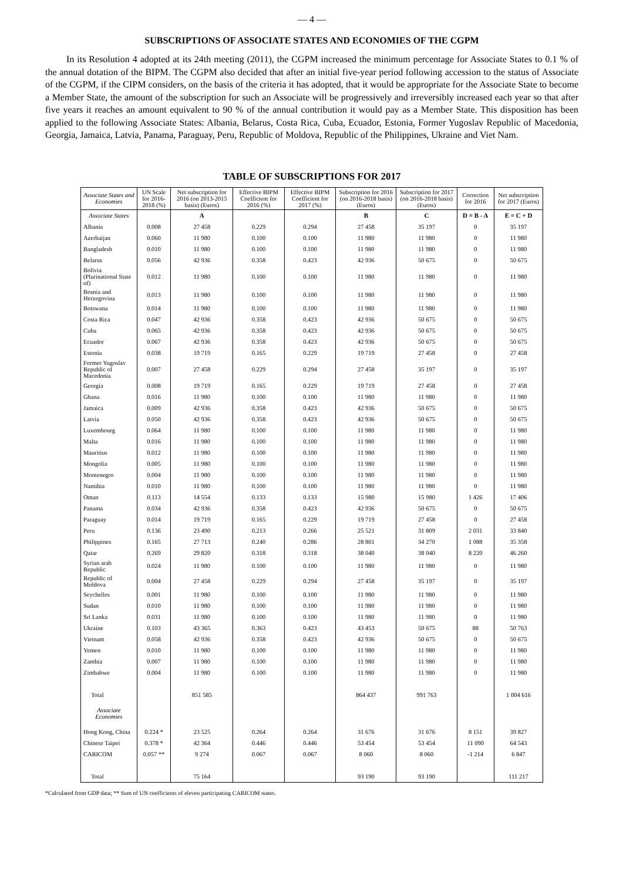— 4 —
SUBSCRIPTIONS OF ASSOCIATE STATES AND ECONOMIES OF THE CGPM
In its Resolution 4 adopted at its 24th meeting (2011), the CGPM increased the minimum percentage for Associate States to 0.1 % of the annual dotation of the BIPM. The CGPM also decided that after an initial five-year period following accession to the status of Associate of the CGPM, if the CIPM considers, on the basis of the criteria it has adopted, that it would be appropriate for the Associate State to become a Member State, the amount of the subscription for such an Associate will be progressively and irreversibly increased each year so that after five years it reaches an amount equivalent to 90 % of the annual contribution it would pay as a Member State. This disposition has been applied to the following Associate States: Albania, Belarus, Costa Rica, Cuba, Ecuador, Estonia, Former Yugoslav Republic of Macedonia, Georgia, Jamaica, Latvia, Panama, Paraguay, Peru, Republic of Moldova, Republic of the Philippines, Ukraine and Viet Nam.
TABLE OF SUBSCRIPTIONS FOR 2017
| Associate States and Economies | UN Scale for 2016-2018 (%) | Net subscription for 2016 (on 2013-2015 basis) (Euros) | Effective BIPM Coefficient for 2016 (%) | Effective BIPM Coefficient for 2017 (%) | Subscription for 2016 (on 2016-2018 basis) (Euros) | Subscription for 2017 (on 2016-2018 basis) (Euros) | Correction for 2016 | Net subscription for 2017 (Euros) |
| --- | --- | --- | --- | --- | --- | --- | --- | --- |
| Associate States | | A | | | B | C | D = B - A | E = C + D |
| Albania | 0.008 | 27 458 | 0.229 | 0.294 | 27 458 | 35 197 | 0 | 35 197 |
| Azerbaijan | 0.060 | 11 980 | 0.100 | 0.100 | 11 980 | 11 980 | 0 | 11 980 |
| Bangladesh | 0.010 | 11 980 | 0.100 | 0.100 | 11 980 | 11 980 | 0 | 11 980 |
| Belarus | 0.056 | 42 936 | 0.358 | 0.423 | 42 936 | 50 675 | 0 | 50 675 |
| Bolivia (Plurinational State of) | 0.012 | 11 980 | 0.100 | 0.100 | 11 980 | 11 980 | 0 | 11 980 |
| Bosnia and Herzegovina | 0.013 | 11 980 | 0.100 | 0.100 | 11 980 | 11 980 | 0 | 11 980 |
| Botswana | 0.014 | 11 980 | 0.100 | 0.100 | 11 980 | 11 980 | 0 | 11 980 |
| Costa Rica | 0.047 | 42 936 | 0.358 | 0.423 | 42 936 | 50 675 | 0 | 50 675 |
| Cuba | 0.065 | 42 936 | 0.358 | 0.423 | 42 936 | 50 675 | 0 | 50 675 |
| Ecuador | 0.067 | 42 936 | 0.358 | 0.423 | 42 936 | 50 675 | 0 | 50 675 |
| Estonia | 0.038 | 19 719 | 0.165 | 0.229 | 19 719 | 27 458 | 0 | 27 458 |
| Former Yugoslav Republic of Macedonia | 0.007 | 27 458 | 0.229 | 0.294 | 27 458 | 35 197 | 0 | 35 197 |
| Georgia | 0.008 | 19 719 | 0.165 | 0.229 | 19 719 | 27 458 | 0 | 27 458 |
| Ghana | 0.016 | 11 980 | 0.100 | 0.100 | 11 980 | 11 980 | 0 | 11 980 |
| Jamaica | 0.009 | 42 936 | 0.358 | 0.423 | 42 936 | 50 675 | 0 | 50 675 |
| Latvia | 0.050 | 42 936 | 0.358 | 0.423 | 42 936 | 50 675 | 0 | 50 675 |
| Luxembourg | 0.064 | 11 980 | 0.100 | 0.100 | 11 980 | 11 980 | 0 | 11 980 |
| Malta | 0.016 | 11 980 | 0.100 | 0.100 | 11 980 | 11 980 | 0 | 11 980 |
| Mauritius | 0.012 | 11 980 | 0.100 | 0.100 | 11 980 | 11 980 | 0 | 11 980 |
| Mongolia | 0.005 | 11 980 | 0.100 | 0.100 | 11 980 | 11 980 | 0 | 11 980 |
| Montenegro | 0.004 | 11 980 | 0.100 | 0.100 | 11 980 | 11 980 | 0 | 11 980 |
| Namibia | 0.010 | 11 980 | 0.100 | 0.100 | 11 980 | 11 980 | 0 | 11 980 |
| Oman | 0.113 | 14 554 | 0.133 | 0.133 | 15 980 | 15 980 | 1 426 | 17 406 |
| Panama | 0.034 | 42 936 | 0.358 | 0.423 | 42 936 | 50 675 | 0 | 50 675 |
| Paraguay | 0.014 | 19 719 | 0.165 | 0.229 | 19 719 | 27 458 | 0 | 27 458 |
| Peru | 0.136 | 23 490 | 0.213 | 0.266 | 25 521 | 31 809 | 2 031 | 33 840 |
| Philippines | 0.165 | 27 713 | 0.240 | 0.286 | 28 801 | 34 270 | 1 088 | 35 358 |
| Qatar | 0.269 | 29 820 | 0.318 | 0.318 | 38 040 | 38 040 | 8 220 | 46 260 |
| Syrian arab Republic | 0.024 | 11 980 | 0.100 | 0.100 | 11 980 | 11 980 | 0 | 11 980 |
| Republic of Moldova | 0.004 | 27 458 | 0.229 | 0.294 | 27 458 | 35 197 | 0 | 35 197 |
| Seychelles | 0.001 | 11 980 | 0.100 | 0.100 | 11 980 | 11 980 | 0 | 11 980 |
| Sudan | 0.010 | 11 980 | 0.100 | 0.100 | 11 980 | 11 980 | 0 | 11 980 |
| Sri Lanka | 0.031 | 11 980 | 0.100 | 0.100 | 11 980 | 11 980 | 0 | 11 980 |
| Ukraine | 0.103 | 43 365 | 0.363 | 0.423 | 43 453 | 50 675 | 88 | 50 763 |
| Vietnam | 0.058 | 42 936 | 0.358 | 0.423 | 42 936 | 50 675 | 0 | 50 675 |
| Yemen | 0.010 | 11 980 | 0.100 | 0.100 | 11 980 | 11 980 | 0 | 11 980 |
| Zambia | 0.007 | 11 980 | 0.100 | 0.100 | 11 980 | 11 980 | 0 | 11 980 |
| Zimbabwe | 0.004 | 11 980 | 0.100 | 0.100 | 11 980 | 11 980 | 0 | 11 980 |
| Total | | 851 585 | | | 864 437 | 991 763 | | 1 004 616 |
| Associate Economies | | | | | | | | |
| Hong Kong, China | 0.224 * | 23 525 | 0.264 | 0.264 | 31 676 | 31 676 | 8 151 | 39 827 |
| Chinese Taipei | 0.378 * | 42 364 | 0.446 | 0.446 | 53 454 | 53 454 | 11 090 | 64 543 |
| CARICOM | 0.057 ** | 9 274 | 0.067 | 0.067 | 8 060 | 8 060 | -1 214 | 6 847 |
| Total | | 75 164 | | | 93 190 | 93 190 | | 111 217 |
*Calculated from GDP data; ** Sum of UN coefficients of eleven participating CARICOM states.